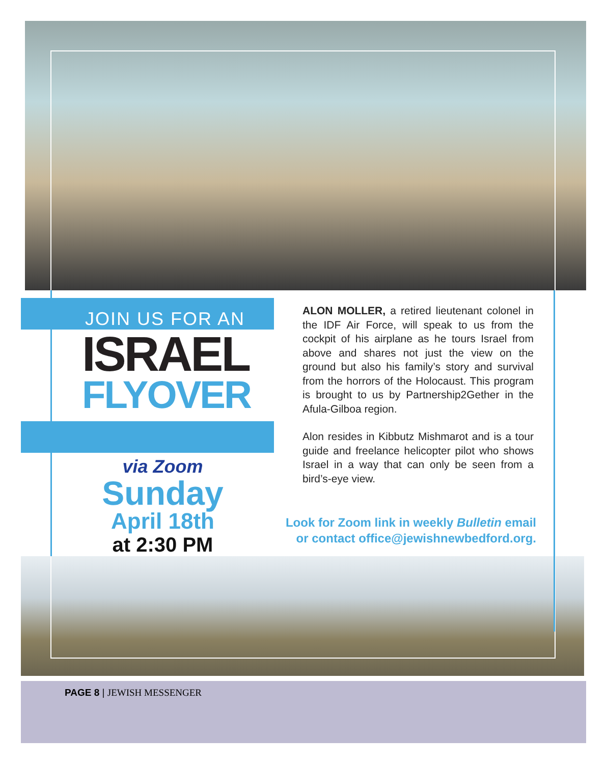JOIN US FOR AN
ISRAEL
FLYOVER
via Zoom
Sunday
April 18th
at 2:30 PM
ALON MOLLER, a retired lieutenant colonel in the IDF Air Force, will speak to us from the cockpit of his airplane as he tours Israel from above and shares not just the view on the ground but also his family’s story and survival from the horrors of the Holocaust. This program is brought to us by Partnership2Gether in the Afula-Gilboa region.
Alon resides in Kibbutz Mishmarot and is a tour guide and freelance helicopter pilot who shows Israel in a way that can only be seen from a bird’s-eye view.
Look for Zoom link in weekly Bulletin email
or contact office@jewishnewbedford.org.
PAGE 8 | JEWISH MESSENGER